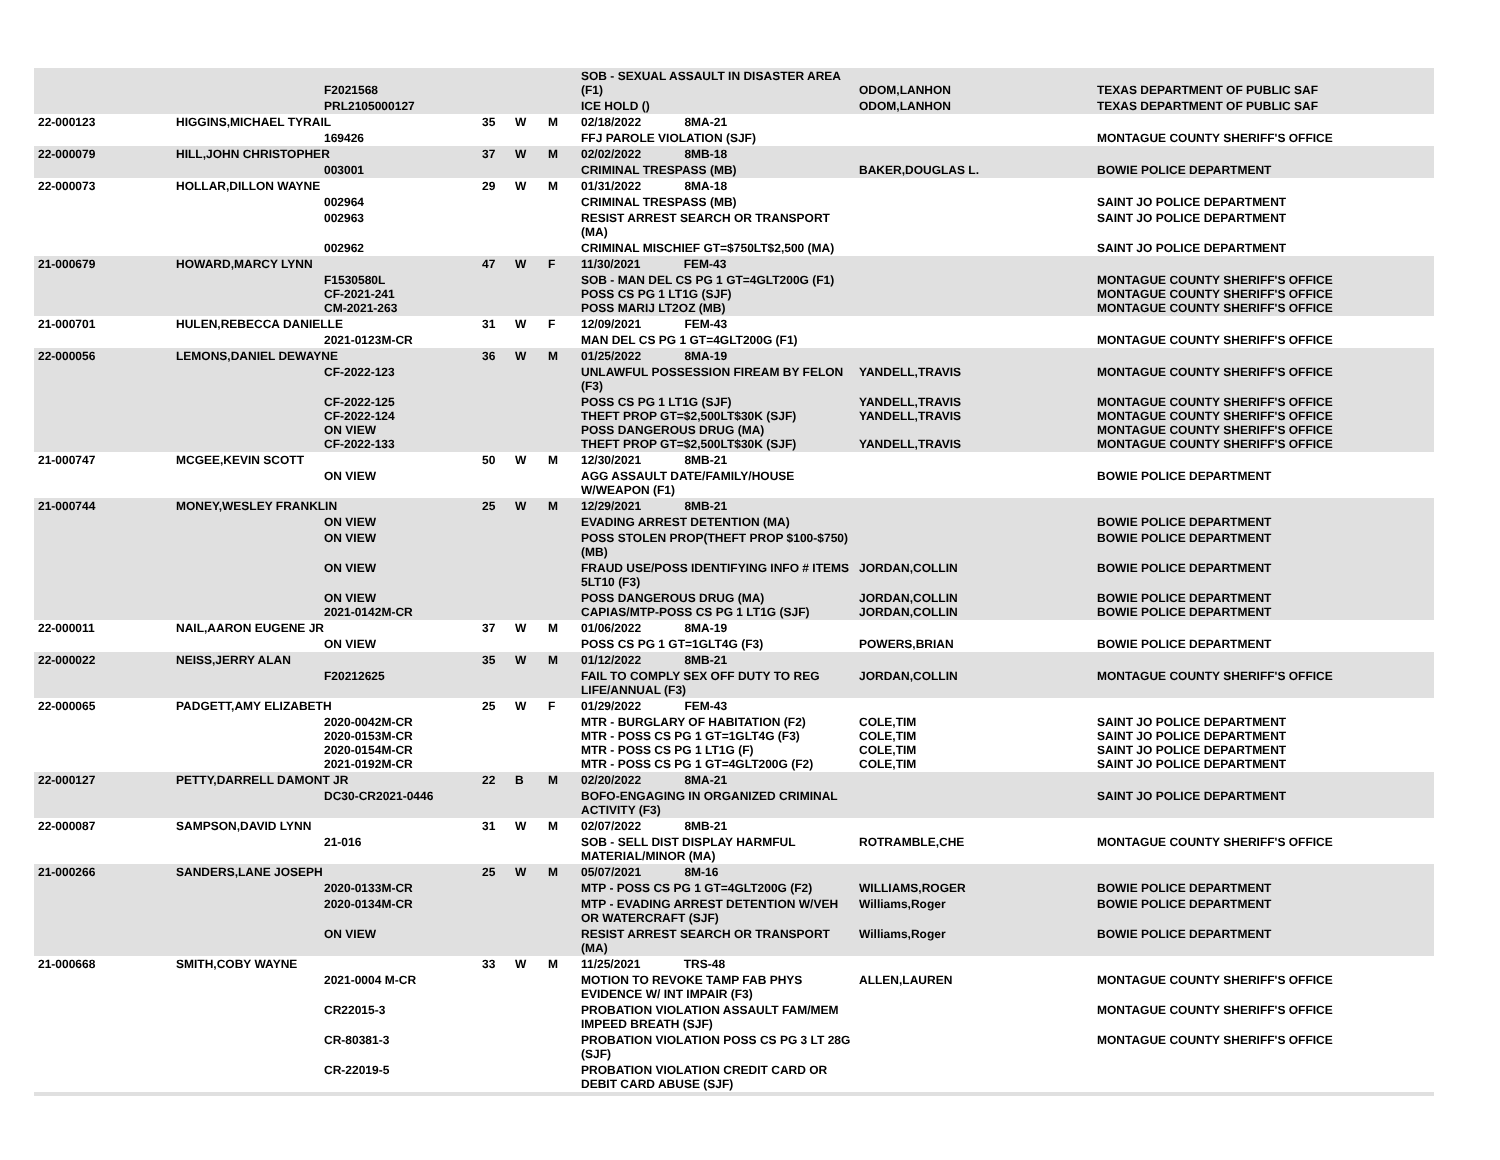| | | F2021568 | | | | SOB - SEXUAL ASSAULT IN DISASTER AREA (F1) | ODOM,LANHON | TEXAS DEPARTMENT OF PUBLIC SAF |
| | | PRL2105000127 | | | | ICE HOLD () | ODOM,LANHON | TEXAS DEPARTMENT OF PUBLIC SAF |
| 22-000123 | HIGGINS,MICHAEL TYRAIL | | 35 | W | M | 02/18/2022 8MA-21 | | |
| | | 169426 | | | | FFJ PAROLE VIOLATION (SJF) | | MONTAGUE COUNTY SHERIFF'S OFFICE |
| 22-000079 | HILL,JOHN CHRISTOPHER | | 37 | W | M | 02/02/2022 8MB-18 | | |
| | | 003001 | | | | CRIMINAL TRESPASS (MB) | BAKER,DOUGLAS L. | BOWIE POLICE DEPARTMENT |
| 22-000073 | HOLLAR,DILLON WAYNE | | 29 | W | M | 01/31/2022 8MA-18 | | |
| | | 002964 | | | | CRIMINAL TRESPASS (MB) | | SAINT JO POLICE DEPARTMENT |
| | | 002963 | | | | RESIST ARREST SEARCH OR TRANSPORT (MA) | | SAINT JO POLICE DEPARTMENT |
| | | 002962 | | | | CRIMINAL MISCHIEF GT=$750LT$2,500 (MA) | | SAINT JO POLICE DEPARTMENT |
| 21-000679 | HOWARD,MARCY LYNN | | 47 | W | F | 11/30/2021 FEM-43 | | |
| | | F1530580L CF-2021-241 CM-2021-263 | | | | SOB - MAN DEL CS PG 1 GT=4GLT200G (F1) POSS CS PG 1 LT1G (SJF) POSS MARIJ LT2OZ (MB) | | MONTAGUE COUNTY SHERIFF'S OFFICE MONTAGUE COUNTY SHERIFF'S OFFICE MONTAGUE COUNTY SHERIFF'S OFFICE |
| 21-000701 | HULEN,REBECCA DANIELLE | | 31 | W | F | 12/09/2021 FEM-43 | | |
| | | 2021-0123M-CR | | | | MAN DEL CS PG 1 GT=4GLT200G (F1) | | MONTAGUE COUNTY SHERIFF'S OFFICE |
| 22-000056 | LEMONS,DANIEL DEWAYNE | | 36 | W | M | 01/25/2022 8MA-19 | | |
| | | CF-2022-123 | | | | UNLAWFUL POSSESSION FIREAM BY FELON (F3) | YANDELL,TRAVIS | MONTAGUE COUNTY SHERIFF'S OFFICE |
| | | CF-2022-125 CF-2022-124 ON VIEW CF-2022-133 | | | | POSS CS PG 1 LT1G (SJF) THEFT PROP GT=$2,500LT$30K (SJF) POSS DANGEROUS DRUG (MA) THEFT PROP GT=$2,500LT$30K (SJF) | YANDELL,TRAVIS YANDELL,TRAVIS YANDELL,TRAVIS | MONTAGUE COUNTY SHERIFF'S OFFICE MONTAGUE COUNTY SHERIFF'S OFFICE MONTAGUE COUNTY SHERIFF'S OFFICE MONTAGUE COUNTY SHERIFF'S OFFICE |
| 21-000747 | MCGEE,KEVIN SCOTT | | 50 | W | M | 12/30/2021 8MB-21 | | |
| | | ON VIEW | | | | AGG ASSAULT DATE/FAMILY/HOUSE W/WEAPON (F1) | | BOWIE POLICE DEPARTMENT |
| 21-000744 | MONEY,WESLEY FRANKLIN | | 25 | W | M | 12/29/2021 8MB-21 | | |
| | | ON VIEW | | | | EVADING ARREST DETENTION (MA) | | BOWIE POLICE DEPARTMENT |
| | | ON VIEW | | | | POSS STOLEN PROP(THEFT PROP $100-$750) (MB) | | BOWIE POLICE DEPARTMENT |
| | | ON VIEW | | | | FRAUD USE/POSS IDENTIFYING INFO # ITEMS 5LT10 (F3) | JORDAN,COLLIN | BOWIE POLICE DEPARTMENT |
| | | ON VIEW 2021-0142M-CR | | | | POSS DANGEROUS DRUG (MA) CAPIAS/MTP-POSS CS PG 1 LT1G (SJF) | JORDAN,COLLIN JORDAN,COLLIN | BOWIE POLICE DEPARTMENT BOWIE POLICE DEPARTMENT |
| 22-000011 | NAIL,AARON EUGENE JR | | 37 | W | M | 01/06/2022 8MA-19 | | |
| | | ON VIEW | | | | POSS CS PG 1 GT=1GLT4G (F3) | POWERS,BRIAN | BOWIE POLICE DEPARTMENT |
| 22-000022 | NEISS,JERRY ALAN | | 35 | W | M | 01/12/2022 8MB-21 | | |
| | | F20212625 | | | | FAIL TO COMPLY SEX OFF DUTY TO REG LIFE/ANNUAL (F3) | JORDAN,COLLIN | MONTAGUE COUNTY SHERIFF'S OFFICE |
| 22-000065 | PADGETT,AMY ELIZABETH | | 25 | W | F | 01/29/2022 FEM-43 | | |
| | | 2020-0042M-CR 2020-0153M-CR 2020-0154M-CR 2021-0192M-CR | | | | MTR - BURGLARY OF HABITATION (F2) MTR - POSS CS PG 1 GT=1GLT4G (F3) MTR - POSS CS PG 1 LT1G (F) MTR - POSS CS PG 1 GT=4GLT200G (F2) | COLE,TIM COLE,TIM COLE,TIM COLE,TIM | SAINT JO POLICE DEPARTMENT SAINT JO POLICE DEPARTMENT SAINT JO POLICE DEPARTMENT SAINT JO POLICE DEPARTMENT |
| 22-000127 | PETTY,DARRELL DAMONT JR | | 22 | B | M | 02/20/2022 8MA-21 | | |
| | | DC30-CR2021-0446 | | | | BOFO-ENGAGING IN ORGANIZED CRIMINAL ACTIVITY (F3) | | SAINT JO POLICE DEPARTMENT |
| 22-000087 | SAMPSON,DAVID LYNN | | 31 | W | M | 02/07/2022 8MB-21 | | |
| | | 21-016 | | | | SOB - SELL DIST DISPLAY HARMFUL MATERIAL/MINOR (MA) | ROTRAMBLE,CHE | MONTAGUE COUNTY SHERIFF'S OFFICE |
| 21-000266 | SANDERS,LANE JOSEPH | | 25 | W | M | 05/07/2021 8M-16 | | |
| | | 2020-0133M-CR | | | | MTP - POSS CS PG 1 GT=4GLT200G (F2) | WILLIAMS,ROGER | BOWIE POLICE DEPARTMENT |
| | | 2020-0134M-CR | | | | MTP - EVADING ARREST DETENTION W/VEH OR WATERCRAFT (SJF) | Williams,Roger | BOWIE POLICE DEPARTMENT |
| | | ON VIEW | | | | RESIST ARREST SEARCH OR TRANSPORT (MA) | Williams,Roger | BOWIE POLICE DEPARTMENT |
| 21-000668 | SMITH,COBY WAYNE | | 33 | W | M | 11/25/2021 TRS-48 | | |
| | | 2021-0004 M-CR | | | | MOTION TO REVOKE TAMP FAB PHYS EVIDENCE W/ INT IMPAIR (F3) | ALLEN,LAUREN | MONTAGUE COUNTY SHERIFF'S OFFICE |
| | | CR22015-3 | | | | PROBATION VIOLATION ASSAULT FAM/MEM IMPEED BREATH (SJF) | | MONTAGUE COUNTY SHERIFF'S OFFICE |
| | | CR-80381-3 | | | | PROBATION VIOLATION POSS CS PG 3 LT 28G (SJF) | | MONTAGUE COUNTY SHERIFF'S OFFICE |
| | | CR-22019-5 | | | | PROBATION VIOLATION CREDIT CARD OR DEBIT CARD ABUSE (SJF) | | |